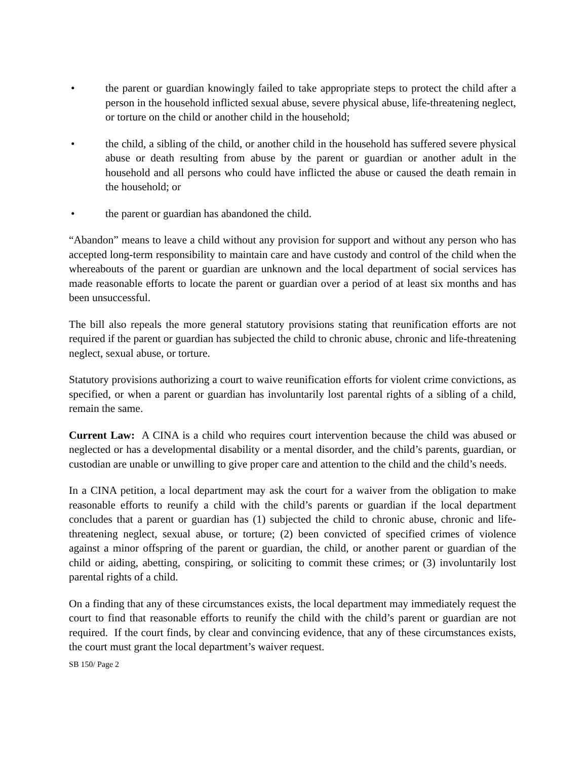• the parent or guardian knowingly failed to take appropriate steps to protect the child after a person in the household inflicted sexual abuse, severe physical abuse, life-threatening neglect, or torture on the child or another child in the household;
• the child, a sibling of the child, or another child in the household has suffered severe physical abuse or death resulting from abuse by the parent or guardian or another adult in the household and all persons who could have inflicted the abuse or caused the death remain in the household; or
• the parent or guardian has abandoned the child.
“Abandon” means to leave a child without any provision for support and without any person who has accepted long-term responsibility to maintain care and have custody and control of the child when the whereabouts of the parent or guardian are unknown and the local department of social services has made reasonable efforts to locate the parent or guardian over a period of at least six months and has been unsuccessful.
The bill also repeals the more general statutory provisions stating that reunification efforts are not required if the parent or guardian has subjected the child to chronic abuse, chronic and life-threatening neglect, sexual abuse, or torture.
Statutory provisions authorizing a court to waive reunification efforts for violent crime convictions, as specified, or when a parent or guardian has involuntarily lost parental rights of a sibling of a child, remain the same.
Current Law: A CINA is a child who requires court intervention because the child was abused or neglected or has a developmental disability or a mental disorder, and the child’s parents, guardian, or custodian are unable or unwilling to give proper care and attention to the child and the child’s needs.
In a CINA petition, a local department may ask the court for a waiver from the obligation to make reasonable efforts to reunify a child with the child’s parents or guardian if the local department concludes that a parent or guardian has (1) subjected the child to chronic abuse, chronic and life-threatening neglect, sexual abuse, or torture; (2) been convicted of specified crimes of violence against a minor offspring of the parent or guardian, the child, or another parent or guardian of the child or aiding, abetting, conspiring, or soliciting to commit these crimes; or (3) involuntarily lost parental rights of a child.
On a finding that any of these circumstances exists, the local department may immediately request the court to find that reasonable efforts to reunify the child with the child’s parent or guardian are not required. If the court finds, by clear and convincing evidence, that any of these circumstances exists, the court must grant the local department’s waiver request.
SB 150/ Page 2